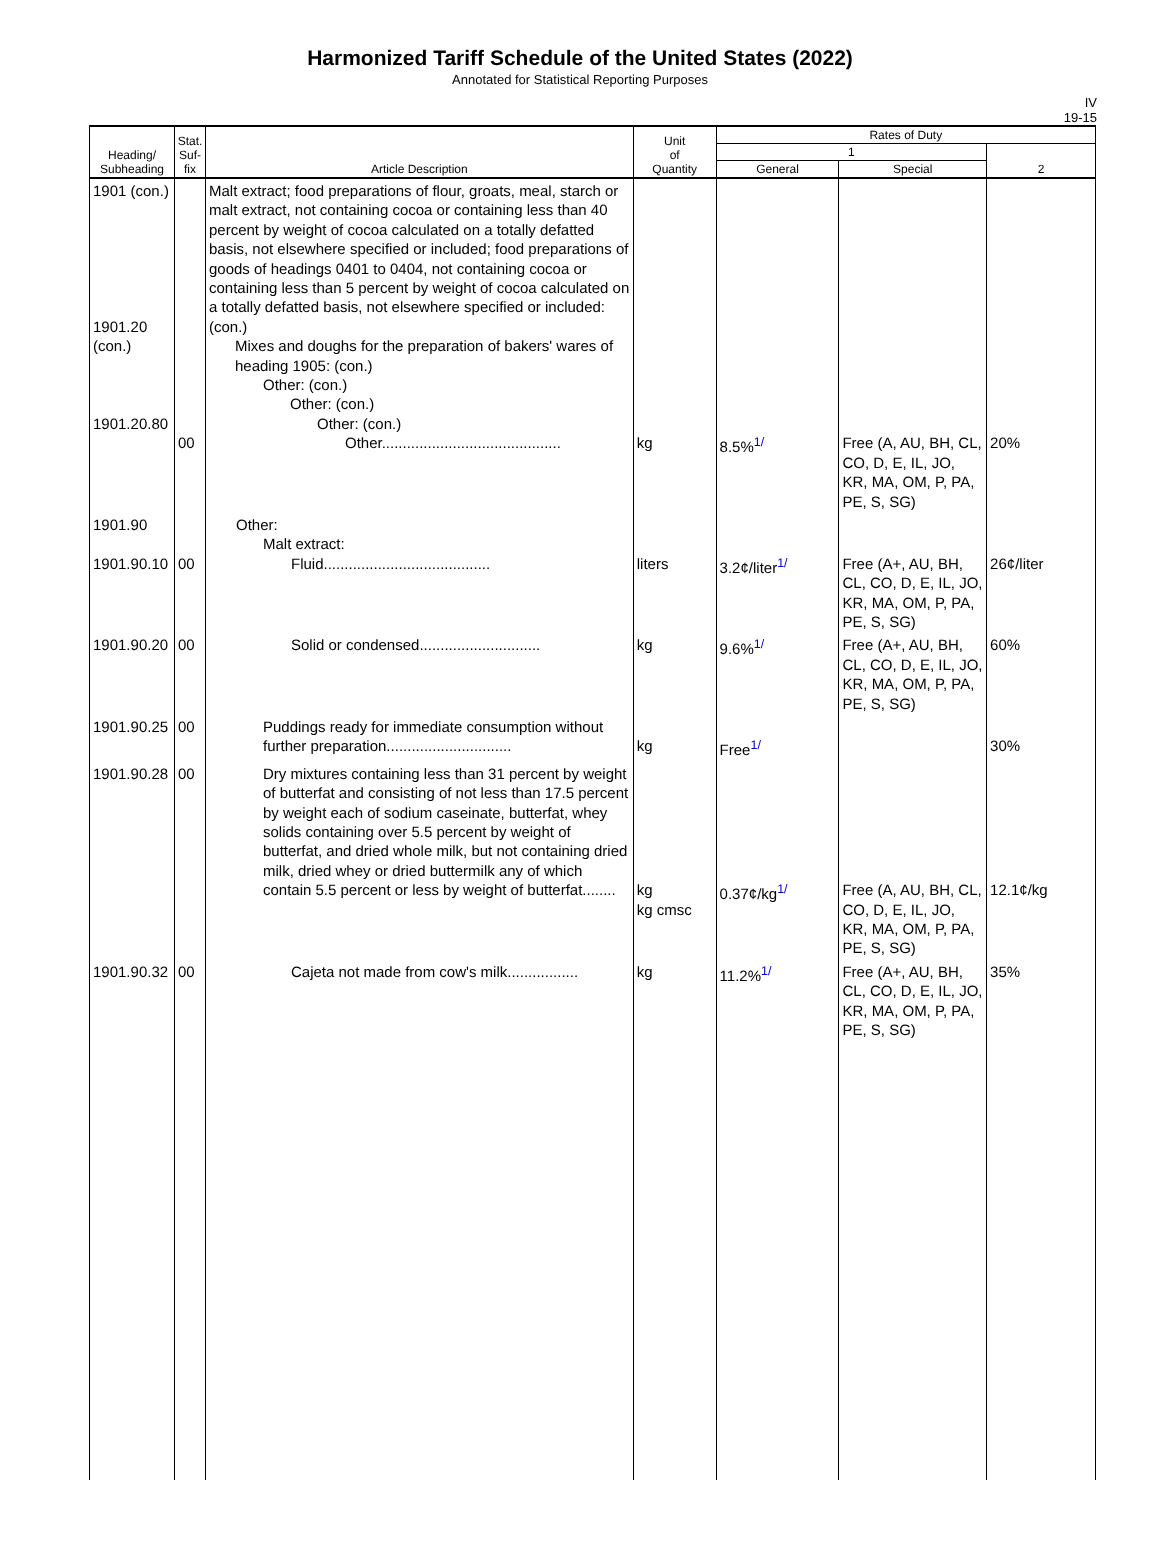Harmonized Tariff Schedule of the United States (2022)
Annotated for Statistical Reporting Purposes
IV
19-15
| Heading/ Subheading | Stat. Suf- fix | Article Description | Unit of Quantity | Rates of Duty | | |
| --- | --- | --- | --- | --- | --- | --- |
| | | | | 1 | | 2 |
| | | | | General | Special | |
| 1901 (con.) 1901.20 (con.) 1901.20.80 | 00 | Malt extract; food preparations of flour, groats, meal, starch or malt extract, not containing cocoa or containing less than 40 percent by weight of cocoa calculated on a totally defatted basis, not elsewhere specified or included; food preparations of goods of headings 0401 to 0404, not containing cocoa or containing less than 5 percent by weight of cocoa calculated on a totally defatted basis, not elsewhere specified or included: (con.) Mixes and doughs for the preparation of bakers' wares of heading 1905: (con.) Other: (con.) Other: (con.) Other: (con.) Other........................................... | kg | 8.5%<sup>1/</sup> | Free (A, AU, BH, CL, CO, D, E, IL, JO, KR, MA, OM, P, PA, PE, S, SG) | 20% |
| 1901.90 1901.90.10 | 00 | Other: Malt extract: Fluid........................................ | liters | 3.2¢/liter<sup>1/</sup> | Free (A+, AU, BH, CL, CO, D, E, IL, JO, KR, MA, OM, P, PA, PE, S, SG) | 26¢/liter |
| 1901.90.20 | 00 | Solid or condensed............................. | kg | 9.6%<sup>1/</sup> | Free (A+, AU, BH, CL, CO, D, E, IL, JO, KR, MA, OM, P, PA, PE, S, SG) | 60% |
| 1901.90.25 | 00 | Puddings ready for immediate consumption without further preparation.............................. | kg | Free<sup>1/</sup> | | 30% |
| 1901.90.28 | 00 | Dry mixtures containing less than 31 percent by weight of butterfat and consisting of not less than 17.5 percent by weight each of sodium caseinate, butterfat, whey solids containing over 5.5 percent by weight of butterfat, and dried whole milk, but not containing dried milk, dried whey or dried buttermilk any of which contain 5.5 percent or less by weight of butterfat........ | kg kg cmsc | 0.37¢/kg<sup>1/</sup> | Free (A, AU, BH, CL, CO, D, E, IL, JO, KR, MA, OM, P, PA, PE, S, SG) | 12.1¢/kg |
| 1901.90.32 | 00 | Cajeta not made from cow's milk................. | kg | 11.2%<sup>1/</sup> | Free (A+, AU, BH, CL, CO, D, E, IL, JO, KR, MA, OM, P, PA, PE, S, SG) | 35% |